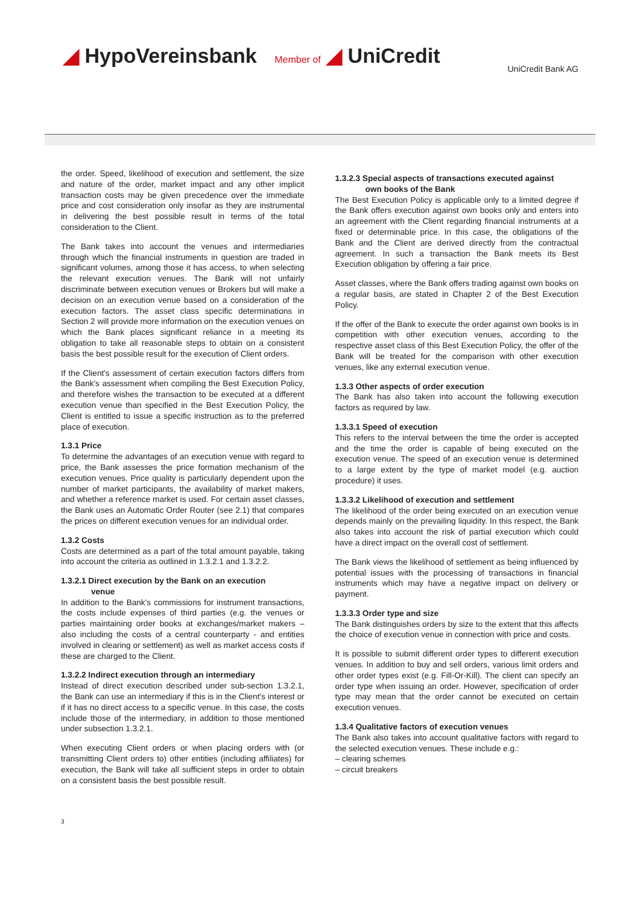◢ HypoVereinsbank Member of ◢ UniCredit
UniCredit Bank AG
the order. Speed, likelihood of execution and settlement, the size and nature of the order, market impact and any other implicit transaction costs may be given precedence over the immediate price and cost consideration only insofar as they are instrumental in delivering the best possible result in terms of the total consideration to the Client.
The Bank takes into account the venues and intermediaries through which the financial instruments in question are traded in significant volumes, among those it has access, to when selecting the relevant execution venues. The Bank will not unfairly discriminate between execution venues or Brokers but will make a decision on an execution venue based on a consideration of the execution factors. The asset class specific determinations in Section 2 will provide more information on the execution venues on which the Bank places significant reliance in a meeting its obligation to take all reasonable steps to obtain on a consistent basis the best possible result for the execution of Client orders.
If the Client's assessment of certain execution factors differs from the Bank's assessment when compiling the Best Execution Policy, and therefore wishes the transaction to be executed at a different execution venue than specified in the Best Execution Policy, the Client is entitled to issue a specific instruction as to the preferred place of execution.
1.3.1 Price
To determine the advantages of an execution venue with regard to price, the Bank assesses the price formation mechanism of the execution venues. Price quality is particularly dependent upon the number of market participants, the availability of market makers, and whether a reference market is used. For certain asset classes, the Bank uses an Automatic Order Router (see 2.1) that compares the prices on different execution venues for an individual order.
1.3.2 Costs
Costs are determined as a part of the total amount payable, taking into account the criteria as outlined in 1.3.2.1 and 1.3.2.2.
1.3.2.1 Direct execution by the Bank on an execution
venue
In addition to the Bank's commissions for instrument transactions, the costs include expenses of third parties (e.g. the venues or parties maintaining order books at exchanges/market makers – also including the costs of a central counterparty - and entities involved in clearing or settlement) as well as market access costs if these are charged to the Client.
1.3.2.2 Indirect execution through an intermediary
Instead of direct execution described under sub-section 1.3.2.1, the Bank can use an intermediary if this is in the Client's interest or if it has no direct access to a specific venue. In this case, the costs include those of the intermediary, in addition to those mentioned under subsection 1.3.2.1.
When executing Client orders or when placing orders with (or transmitting Client orders to) other entities (including affiliates) for execution, the Bank will take all sufficient steps in order to obtain on a consistent basis the best possible result.
1.3.2.3 Special aspects of transactions executed against
own books of the Bank
The Best Execution Policy is applicable only to a limited degree if the Bank offers execution against own books only and enters into an agreement with the Client regarding financial instruments at a fixed or determinable price. In this case, the obligations of the Bank and the Client are derived directly from the contractual agreement. In such a transaction the Bank meets its Best Execution obligation by offering a fair price.
Asset classes, where the Bank offers trading against own books on a regular basis, are stated in Chapter 2 of the Best Execution Policy.
If the offer of the Bank to execute the order against own books is in competition with other execution venues, according to the respective asset class of this Best Execution Policy, the offer of the Bank will be treated for the comparison with other execution venues, like any external execution venue.
1.3.3 Other aspects of order execution
The Bank has also taken into account the following execution factors as required by law.
1.3.3.1 Speed of execution
This refers to the interval between the time the order is accepted and the time the order is capable of being executed on the execution venue. The speed of an execution venue is determined to a large extent by the type of market model (e.g. auction procedure) it uses.
1.3.3.2 Likelihood of execution and settlement
The likelihood of the order being executed on an execution venue depends mainly on the prevailing liquidity. In this respect, the Bank also takes into account the risk of partial execution which could have a direct impact on the overall cost of settlement.
The Bank views the likelihood of settlement as being influenced by potential issues with the processing of transactions in financial instruments which may have a negative impact on delivery or payment.
1.3.3.3 Order type and size
The Bank distinguishes orders by size to the extent that this affects the choice of execution venue in connection with price and costs.
It is possible to submit different order types to different execution venues. In addition to buy and sell orders, various limit orders and other order types exist (e.g. Fill-Or-Kill). The client can specify an order type when issuing an order. However, specification of order type may mean that the order cannot be executed on certain execution venues.
1.3.4 Qualitative factors of execution venues
The Bank also takes into account qualitative factors with regard to the selected execution venues. These include e.g.:
– clearing schemes
– circuit breakers
3